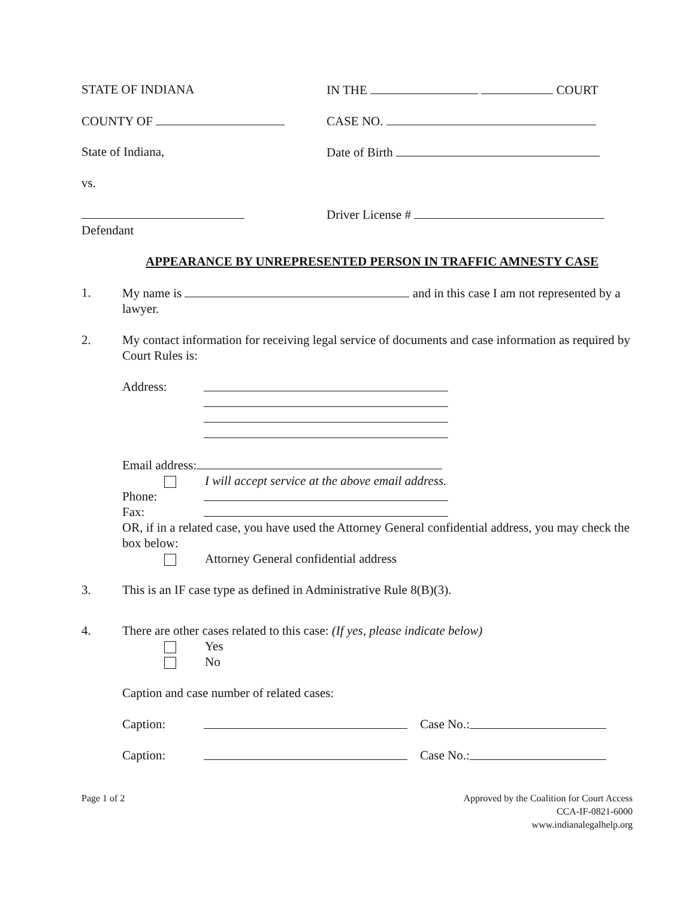STATE OF INDIANA IN THE COURT
COUNTY OF CASE NO.
State of Indiana, Date of Birth
vs.
Defendant Driver License #
APPEARANCE BY UNREPRESENTED PERSON IN TRAFFIC AMNESTY CASE
1. My name is and in this case I am not represented by a lawyer.
2. My contact information for receiving legal service of documents and case information as required by Court Rules is:
Address:
Email address:
I will accept service at the above email address.
Phone:
Fax:
OR, if in a related case, you have used the Attorney General confidential address, you may check the box below:
Attorney General confidential address
3. This is an IF case type as defined in Administrative Rule 8(B)(3).
4. There are other cases related to this case: (If yes, please indicate below)
Yes
No
Caption and case number of related cases:
Caption:
Case No.:
Caption:
Case No.:
Page 1 of 2 Approved by the Coalition for Court Access
CCA-IF-0821-6000
www.indianalegalhelp.org